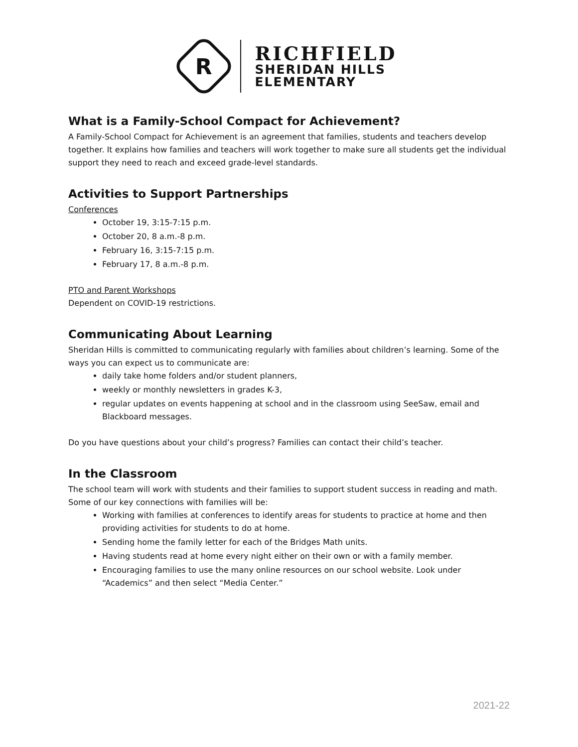R
RICHFIELD
SHERIDAN HILLS
ELEMENTARY
What is a Family-School Compact for Achievement?
A Family-School Compact for Achievement is an agreement that families, students and teachers develop together. It explains how families and teachers will work together to make sure all students get the individual support they need to reach and exceed grade-level standards.
Activities to Support Partnerships
Conferences
October 19, 3:15-7:15 p.m.
October 20, 8 a.m.-8 p.m.
February 16, 3:15-7:15 p.m.
February 17, 8 a.m.-8 p.m.
PTO and Parent Workshops
Dependent on COVID-19 restrictions.
Communicating About Learning
Sheridan Hills is committed to communicating regularly with families about children’s learning. Some of the ways you can expect us to communicate are:
daily take home folders and/or student planners,
weekly or monthly newsletters in grades K-3,
regular updates on events happening at school and in the classroom using SeeSaw, email and Blackboard messages.
Do you have questions about your child’s progress? Families can contact their child’s teacher.
In the Classroom
The school team will work with students and their families to support student success in reading and math. Some of our key connections with families will be:
Working with families at conferences to identify areas for students to practice at home and then providing activities for students to do at home.
Sending home the family letter for each of the Bridges Math units.
Having students read at home every night either on their own or with a family member.
Encouraging families to use the many online resources on our school website. Look under “Academics” and then select “Media Center.”
2021-22